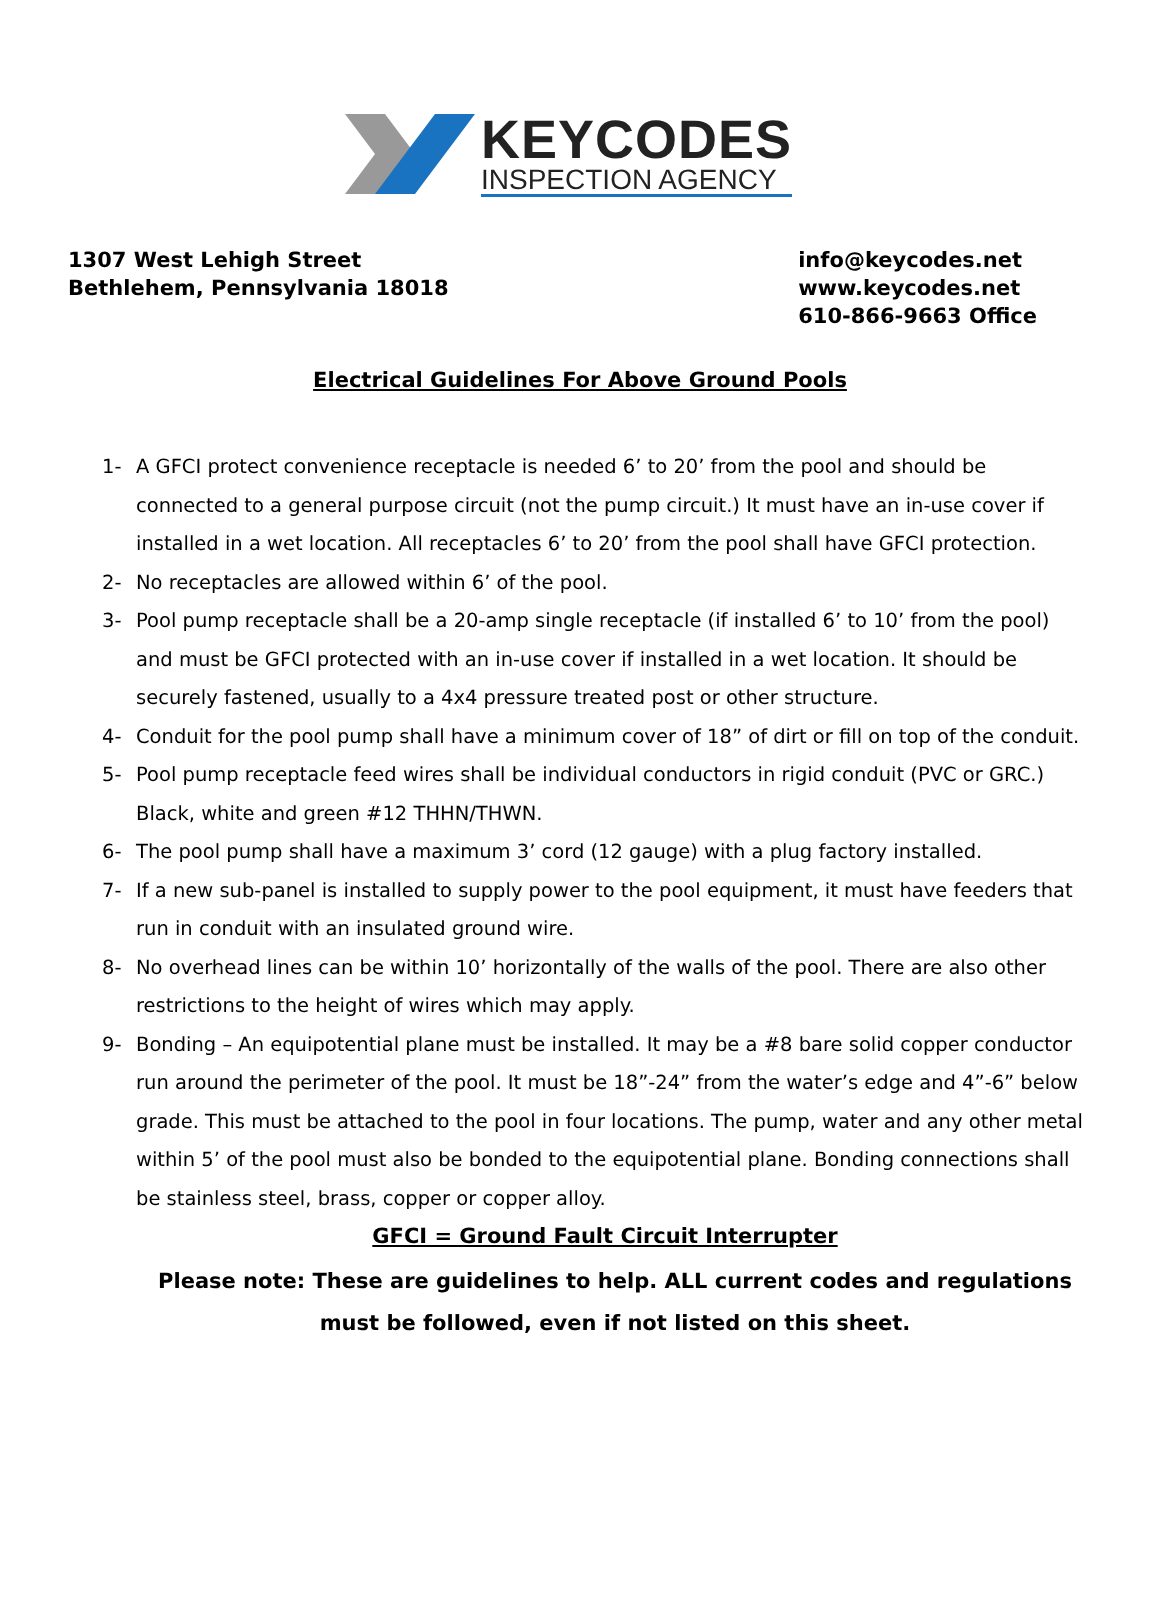KEYCODES
INSPECTION AGENCY
1307 West Lehigh Street
Bethlehem, Pennsylvania 18018
info@keycodes.net
www.keycodes.net
610-866-9663 Office
Electrical Guidelines For Above Ground Pools
1- A GFCI protect convenience receptacle is needed 6’ to 20’ from the pool and should be connected to a general purpose circuit (not the pump circuit.) It must have an in-use cover if installed in a wet location. All receptacles 6’ to 20’ from the pool shall have GFCI protection.
2- No receptacles are allowed within 6’ of the pool.
3- Pool pump receptacle shall be a 20-amp single receptacle (if installed 6’ to 10’ from the pool) and must be GFCI protected with an in-use cover if installed in a wet location. It should be securely fastened, usually to a 4x4 pressure treated post or other structure.
4- Conduit for the pool pump shall have a minimum cover of 18” of dirt or fill on top of the conduit.
5- Pool pump receptacle feed wires shall be individual conductors in rigid conduit (PVC or GRC.) Black, white and green #12 THHN/THWN.
6- The pool pump shall have a maximum 3’ cord (12 gauge) with a plug factory installed.
7- If a new sub-panel is installed to supply power to the pool equipment, it must have feeders that run in conduit with an insulated ground wire.
8- No overhead lines can be within 10’ horizontally of the walls of the pool. There are also other restrictions to the height of wires which may apply.
9- Bonding – An equipotential plane must be installed. It may be a #8 bare solid copper conductor run around the perimeter of the pool. It must be 18”-24” from the water’s edge and 4”-6” below grade. This must be attached to the pool in four locations. The pump, water and any other metal within 5’ of the pool must also be bonded to the equipotential plane. Bonding connections shall be stainless steel, brass, copper or copper alloy.
GFCI = Ground Fault Circuit Interrupter
Please note: These are guidelines to help. ALL current codes and regulations must be followed, even if not listed on this sheet.